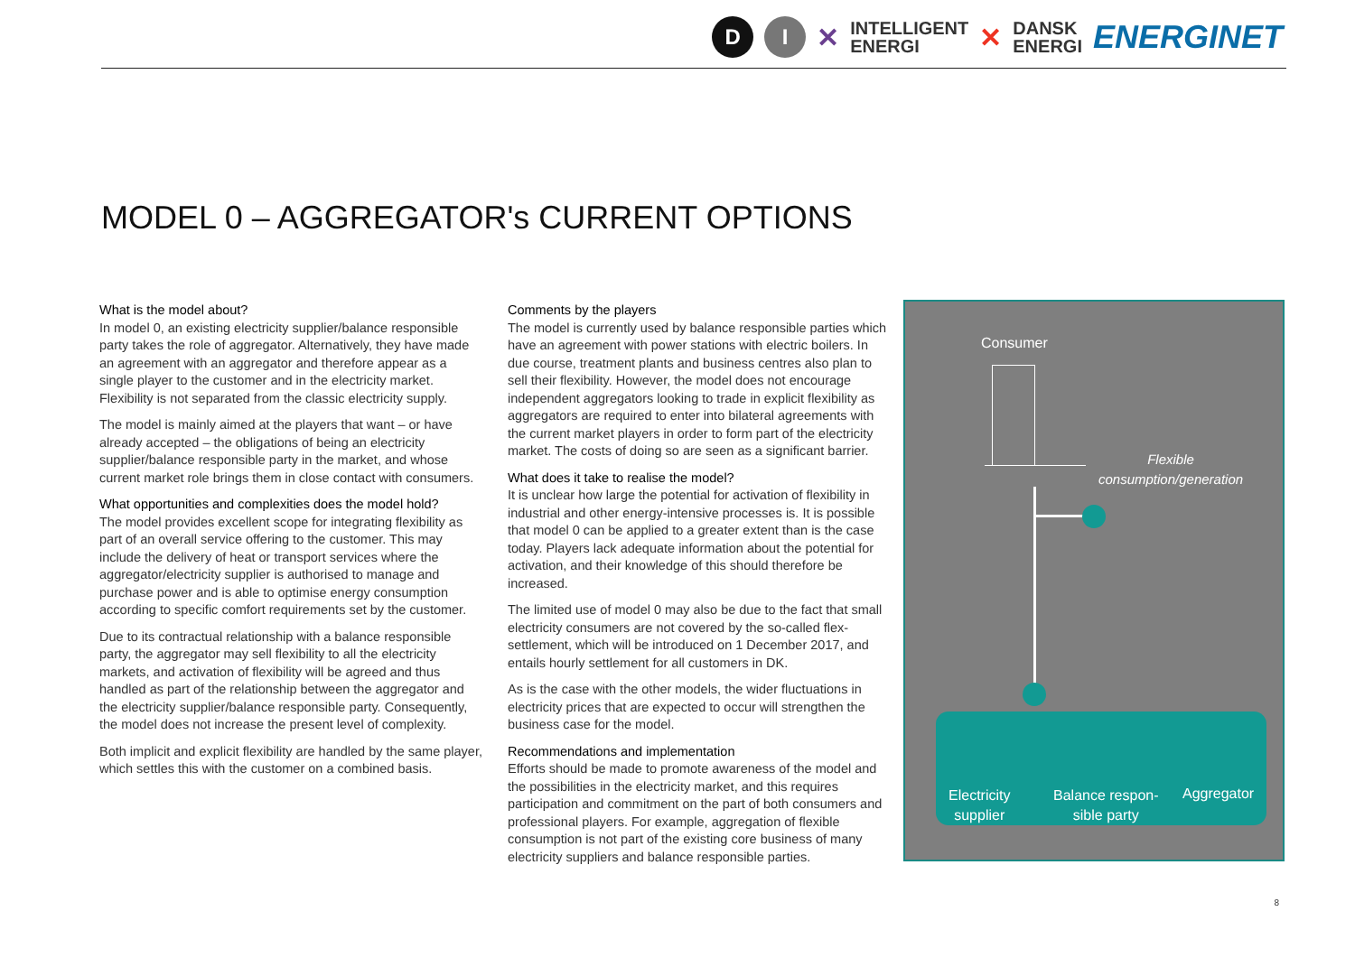D I
✕ INTELLIGENT
ENERGI ✕ DANSK
ENERGI ENERGINET
MODEL 0 – AGGREGATOR's CURRENT OPTIONS
What is the model about?
In model 0, an existing electricity supplier/balance responsible party takes the role of aggregator. Alternatively, they have made an agreement with an aggregator and therefore appear as a single player to the customer and in the electricity market. Flexibility is not separated from the classic electricity supply.
The model is mainly aimed at the players that want – or have already accepted – the obligations of being an electricity supplier/balance responsible party in the market, and whose current market role brings them in close contact with consumers.
What opportunities and complexities does the model hold?
The model provides excellent scope for integrating flexibility as part of an overall service offering to the customer. This may include the delivery of heat or transport services where the aggregator/electricity supplier is authorised to manage and purchase power and is able to optimise energy consumption according to specific comfort requirements set by the customer.
Due to its contractual relationship with a balance responsible party, the aggregator may sell flexibility to all the electricity markets, and activation of flexibility will be agreed and thus handled as part of the relationship between the aggregator and the electricity supplier/balance responsible party. Consequently, the model does not increase the present level of complexity.
Both implicit and explicit flexibility are handled by the same player, which settles this with the customer on a combined basis.
Comments by the players
The model is currently used by balance responsible parties which have an agreement with power stations with electric boilers. In due course, treatment plants and business centres also plan to sell their flexibility. However, the model does not encourage independent aggregators looking to trade in explicit flexibility as aggregators are required to enter into bilateral agreements with the current market players in order to form part of the electricity market. The costs of doing so are seen as a significant barrier.
What does it take to realise the model?
It is unclear how large the potential for activation of flexibility in industrial and other energy-intensive processes is. It is possible that model 0 can be applied to a greater extent than is the case today. Players lack adequate information about the potential for activation, and their knowledge of this should therefore be increased.
The limited use of model 0 may also be due to the fact that small electricity consumers are not covered by the so-called flex-settlement, which will be introduced on 1 December 2017, and entails hourly settlement for all customers in DK.
As is the case with the other models, the wider fluctuations in electricity prices that are expected to occur will strengthen the business case for the model.
Recommendations and implementation
Efforts should be made to promote awareness of the model and the possibilities in the electricity market, and this requires participation and commitment on the part of both consumers and professional players. For example, aggregation of flexible consumption is not part of the existing core business of many electricity suppliers and balance responsible parties.
Consumer
Flexible
consumption/generation
Electricity
supplier
Balance respon-
sible party
Aggregator
8